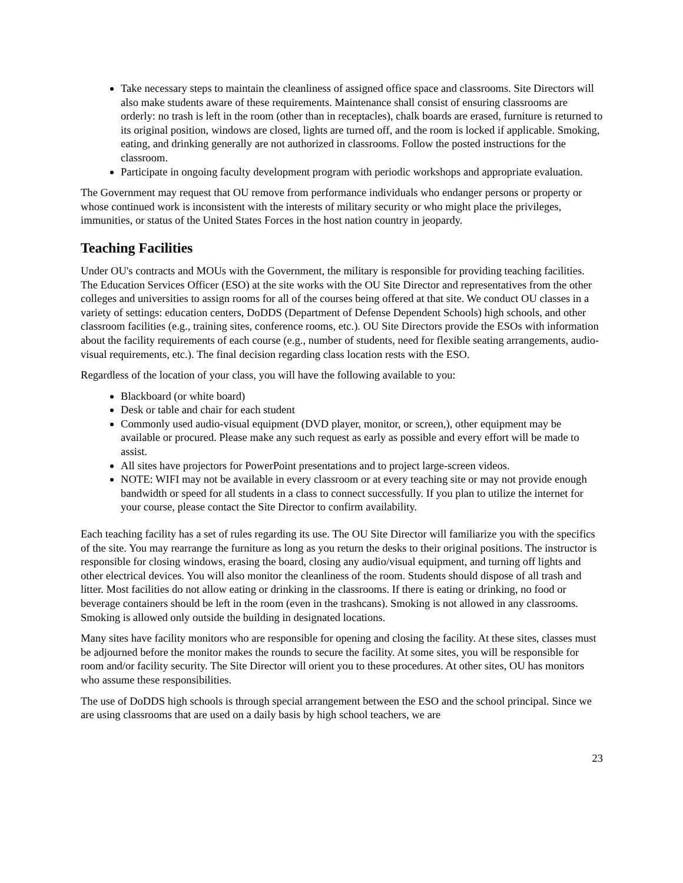Take necessary steps to maintain the cleanliness of assigned office space and classrooms. Site Directors will also make students aware of these requirements. Maintenance shall consist of ensuring classrooms are orderly: no trash is left in the room (other than in receptacles), chalk boards are erased, furniture is returned to its original position, windows are closed, lights are turned off, and the room is locked if applicable. Smoking, eating, and drinking generally are not authorized in classrooms. Follow the posted instructions for the classroom.
Participate in ongoing faculty development program with periodic workshops and appropriate evaluation.
The Government may request that OU remove from performance individuals who endanger persons or property or whose continued work is inconsistent with the interests of military security or who might place the privileges, immunities, or status of the United States Forces in the host nation country in jeopardy.
Teaching Facilities
Under OU's contracts and MOUs with the Government, the military is responsible for providing teaching facilities. The Education Services Officer (ESO) at the site works with the OU Site Director and representatives from the other colleges and universities to assign rooms for all of the courses being offered at that site. We conduct OU classes in a variety of settings: education centers, DoDDS (Department of Defense Dependent Schools) high schools, and other classroom facilities (e.g., training sites, conference rooms, etc.). OU Site Directors provide the ESOs with information about the facility requirements of each course (e.g., number of students, need for flexible seating arrangements, audio-visual requirements, etc.). The final decision regarding class location rests with the ESO.
Regardless of the location of your class, you will have the following available to you:
Blackboard (or white board)
Desk or table and chair for each student
Commonly used audio-visual equipment (DVD player, monitor, or screen,), other equipment may be available or procured. Please make any such request as early as possible and every effort will be made to assist.
All sites have projectors for PowerPoint presentations and to project large-screen videos.
NOTE: WIFI may not be available in every classroom or at every teaching site or may not provide enough bandwidth or speed for all students in a class to connect successfully. If you plan to utilize the internet for your course, please contact the Site Director to confirm availability.
Each teaching facility has a set of rules regarding its use. The OU Site Director will familiarize you with the specifics of the site. You may rearrange the furniture as long as you return the desks to their original positions. The instructor is responsible for closing windows, erasing the board, closing any audio/visual equipment, and turning off lights and other electrical devices. You will also monitor the cleanliness of the room. Students should dispose of all trash and litter. Most facilities do not allow eating or drinking in the classrooms. If there is eating or drinking, no food or beverage containers should be left in the room (even in the trashcans). Smoking is not allowed in any classrooms. Smoking is allowed only outside the building in designated locations.
Many sites have facility monitors who are responsible for opening and closing the facility. At these sites, classes must be adjourned before the monitor makes the rounds to secure the facility. At some sites, you will be responsible for room and/or facility security. The Site Director will orient you to these procedures. At other sites, OU has monitors who assume these responsibilities.
The use of DoDDS high schools is through special arrangement between the ESO and the school principal. Since we are using classrooms that are used on a daily basis by high school teachers, we are
23